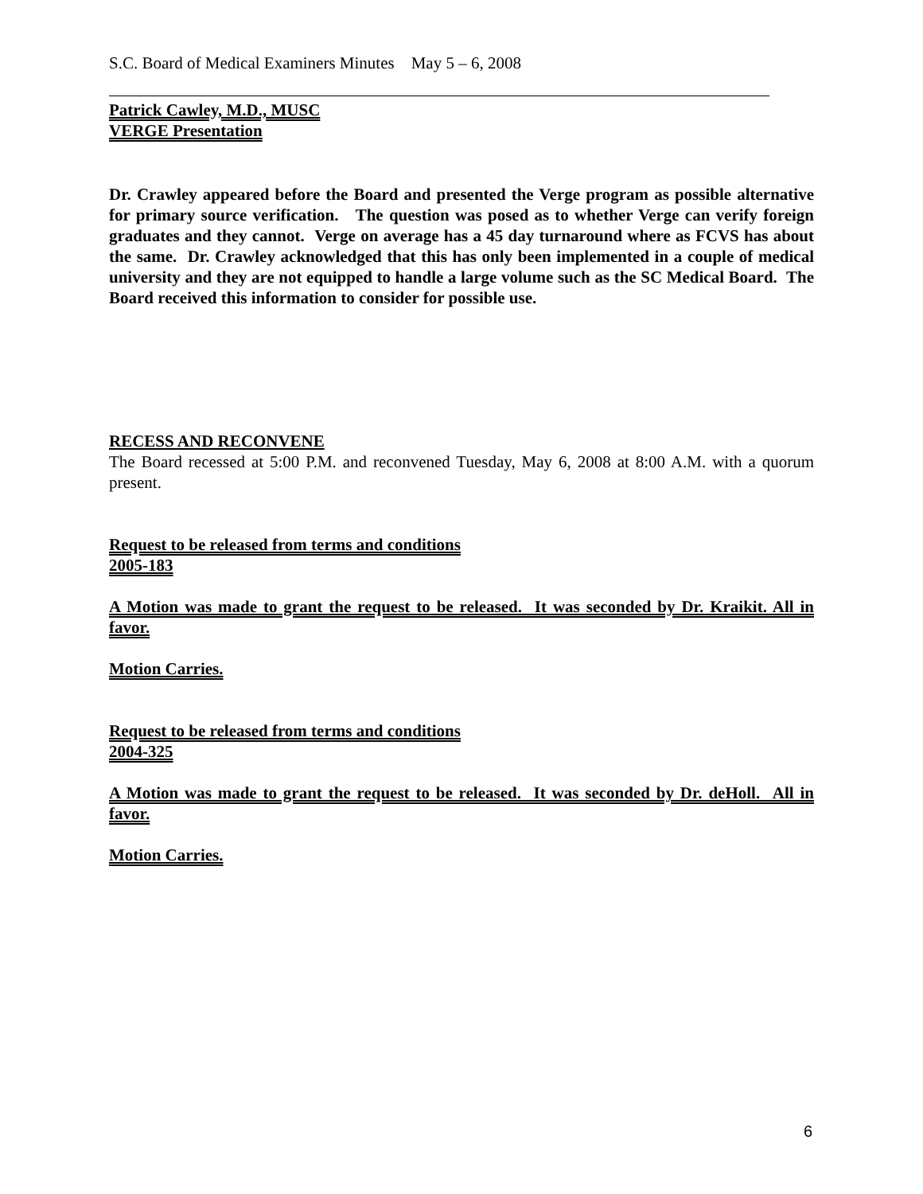S.C. Board of Medical Examiners Minutes May 5 – 6, 2008
Patrick Cawley, M.D., MUSC
VERGE Presentation
Dr. Crawley appeared before the Board and presented the Verge program as possible alternative for primary source verification. The question was posed as to whether Verge can verify foreign graduates and they cannot. Verge on average has a 45 day turnaround where as FCVS has about the same. Dr. Crawley acknowledged that this has only been implemented in a couple of medical university and they are not equipped to handle a large volume such as the SC Medical Board. The Board received this information to consider for possible use.
RECESS AND RECONVENE
The Board recessed at 5:00 P.M. and reconvened Tuesday, May 6, 2008 at 8:00 A.M. with a quorum present.
Request to be released from terms and conditions
2005-183
A Motion was made to grant the request to be released. It was seconded by Dr. Kraikit. All in favor.
Motion Carries.
Request to be released from terms and conditions
2004-325
A Motion was made to grant the request to be released. It was seconded by Dr. deHoll. All in favor.
Motion Carries.
6